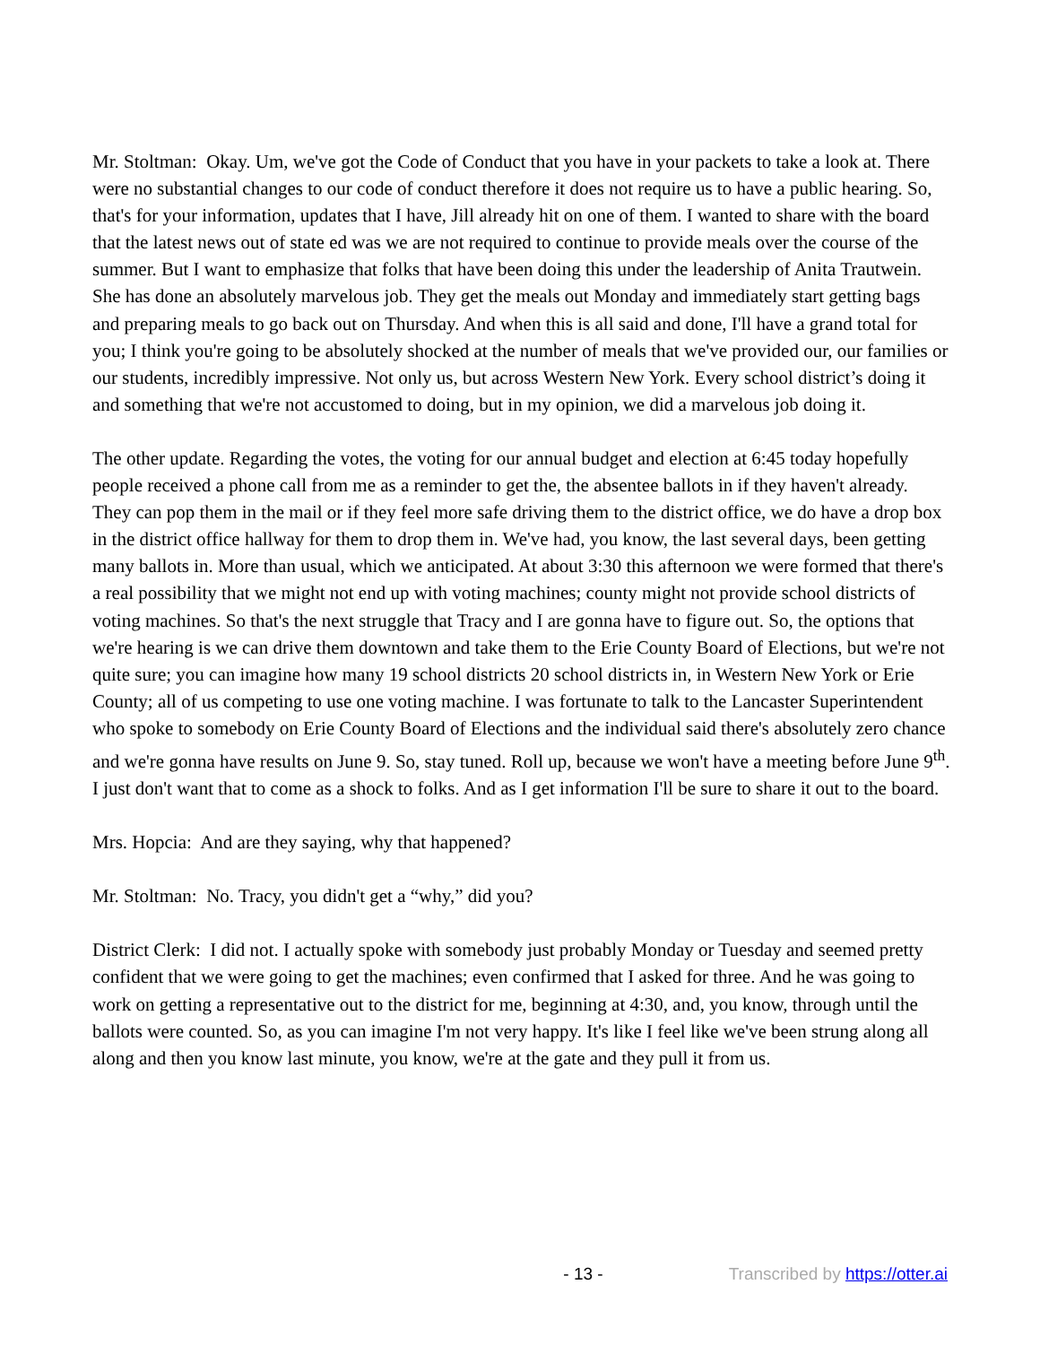Mr. Stoltman: Okay. Um, we've got the Code of Conduct that you have in your packets to take a look at. There were no substantial changes to our code of conduct therefore it does not require us to have a public hearing. So, that's for your information, updates that I have, Jill already hit on one of them. I wanted to share with the board that the latest news out of state ed was we are not required to continue to provide meals over the course of the summer. But I want to emphasize that folks that have been doing this under the leadership of Anita Trautwein. She has done an absolutely marvelous job. They get the meals out Monday and immediately start getting bags and preparing meals to go back out on Thursday. And when this is all said and done, I'll have a grand total for you; I think you're going to be absolutely shocked at the number of meals that we've provided our, our families or our students, incredibly impressive. Not only us, but across Western New York. Every school district’s doing it and something that we're not accustomed to doing, but in my opinion, we did a marvelous job doing it.
The other update. Regarding the votes, the voting for our annual budget and election at 6:45 today hopefully people received a phone call from me as a reminder to get the, the absentee ballots in if they haven't already. They can pop them in the mail or if they feel more safe driving them to the district office, we do have a drop box in the district office hallway for them to drop them in. We've had, you know, the last several days, been getting many ballots in. More than usual, which we anticipated. At about 3:30 this afternoon we were formed that there's a real possibility that we might not end up with voting machines; county might not provide school districts of voting machines. So that's the next struggle that Tracy and I are gonna have to figure out. So, the options that we're hearing is we can drive them downtown and take them to the Erie County Board of Elections, but we're not quite sure; you can imagine how many 19 school districts 20 school districts in, in Western New York or Erie County; all of us competing to use one voting machine. I was fortunate to talk to the Lancaster Superintendent who spoke to somebody on Erie County Board of Elections and the individual said there's absolutely zero chance and we're gonna have results on June 9. So, stay tuned. Roll up, because we won't have a meeting before June 9<sup>th</sup>. I just don't want that to come as a shock to folks. And as I get information I'll be sure to share it out to the board.
Mrs. Hopcia: And are they saying, why that happened?
Mr. Stoltman: No. Tracy, you didn't get a “why,” did you?
District Clerk: I did not. I actually spoke with somebody just probably Monday or Tuesday and seemed pretty confident that we were going to get the machines; even confirmed that I asked for three. And he was going to work on getting a representative out to the district for me, beginning at 4:30, and, you know, through until the ballots were counted. So, as you can imagine I'm not very happy. It's like I feel like we've been strung along all along and then you know last minute, you know, we're at the gate and they pull it from us.
- 13 - Transcribed by https://otter.ai